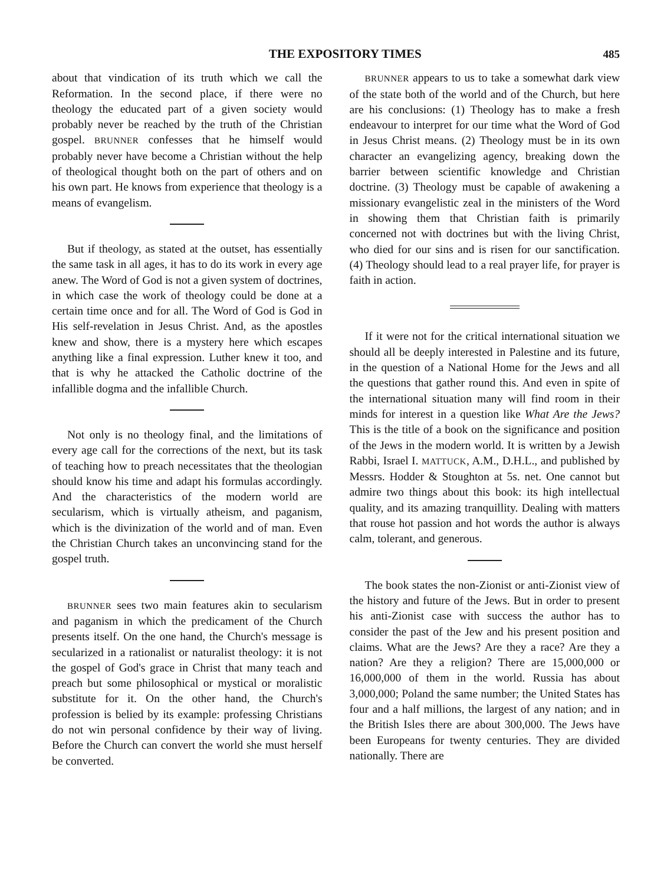THE EXPOSITORY TIMES 485
about that vindication of its truth which we call the Reformation. In the second place, if there were no theology the educated part of a given society would probably never be reached by the truth of the Christian gospel. BRUNNER confesses that he himself would probably never have become a Christian without the help of theological thought both on the part of others and on his own part. He knows from experience that theology is a means of evangelism.
But if theology, as stated at the outset, has essentially the same task in all ages, it has to do its work in every age anew. The Word of God is not a given system of doctrines, in which case the work of theology could be done at a certain time once and for all. The Word of God is God in His self-revelation in Jesus Christ. And, as the apostles knew and show, there is a mystery here which escapes anything like a final expression. Luther knew it too, and that is why he attacked the Catholic doctrine of the infallible dogma and the infallible Church.
Not only is no theology final, and the limitations of every age call for the corrections of the next, but its task of teaching how to preach necessitates that the theologian should know his time and adapt his formulas accordingly. And the characteristics of the modern world are secularism, which is virtually atheism, and paganism, which is the divinization of the world and of man. Even the Christian Church takes an unconvincing stand for the gospel truth.
BRUNNER sees two main features akin to secularism and paganism in which the predicament of the Church presents itself. On the one hand, the Church's message is secularized in a rationalist or naturalist theology: it is not the gospel of God's grace in Christ that many teach and preach but some philosophical or mystical or moralistic substitute for it. On the other hand, the Church's profession is belied by its example: professing Christians do not win personal confidence by their way of living. Before the Church can convert the world she must herself be converted.
BRUNNER appears to us to take a somewhat dark view of the state both of the world and of the Church, but here are his conclusions: (1) Theology has to make a fresh endeavour to interpret for our time what the Word of God in Jesus Christ means. (2) Theology must be in its own character an evangelizing agency, breaking down the barrier between scientific knowledge and Christian doctrine. (3) Theology must be capable of awakening a missionary evangelistic zeal in the ministers of the Word in showing them that Christian faith is primarily concerned not with doctrines but with the living Christ, who died for our sins and is risen for our sanctification. (4) Theology should lead to a real prayer life, for prayer is faith in action.
If it were not for the critical international situation we should all be deeply interested in Palestine and its future, in the question of a National Home for the Jews and all the questions that gather round this. And even in spite of the international situation many will find room in their minds for interest in a question like What Are the Jews? This is the title of a book on the significance and position of the Jews in the modern world. It is written by a Jewish Rabbi, Israel I. MATTUCK, A.M., D.H.L., and published by Messrs. Hodder & Stoughton at 5s. net. One cannot but admire two things about this book: its high intellectual quality, and its amazing tranquillity. Dealing with matters that rouse hot passion and hot words the author is always calm, tolerant, and generous.
The book states the non-Zionist or anti-Zionist view of the history and future of the Jews. But in order to present his anti-Zionist case with success the author has to consider the past of the Jew and his present position and claims. What are the Jews? Are they a race? Are they a nation? Are they a religion? There are 15,000,000 or 16,000,000 of them in the world. Russia has about 3,000,000; Poland the same number; the United States has four and a half millions, the largest of any nation; and in the British Isles there are about 300,000. The Jews have been Europeans for twenty centuries. They are divided nationally. There are